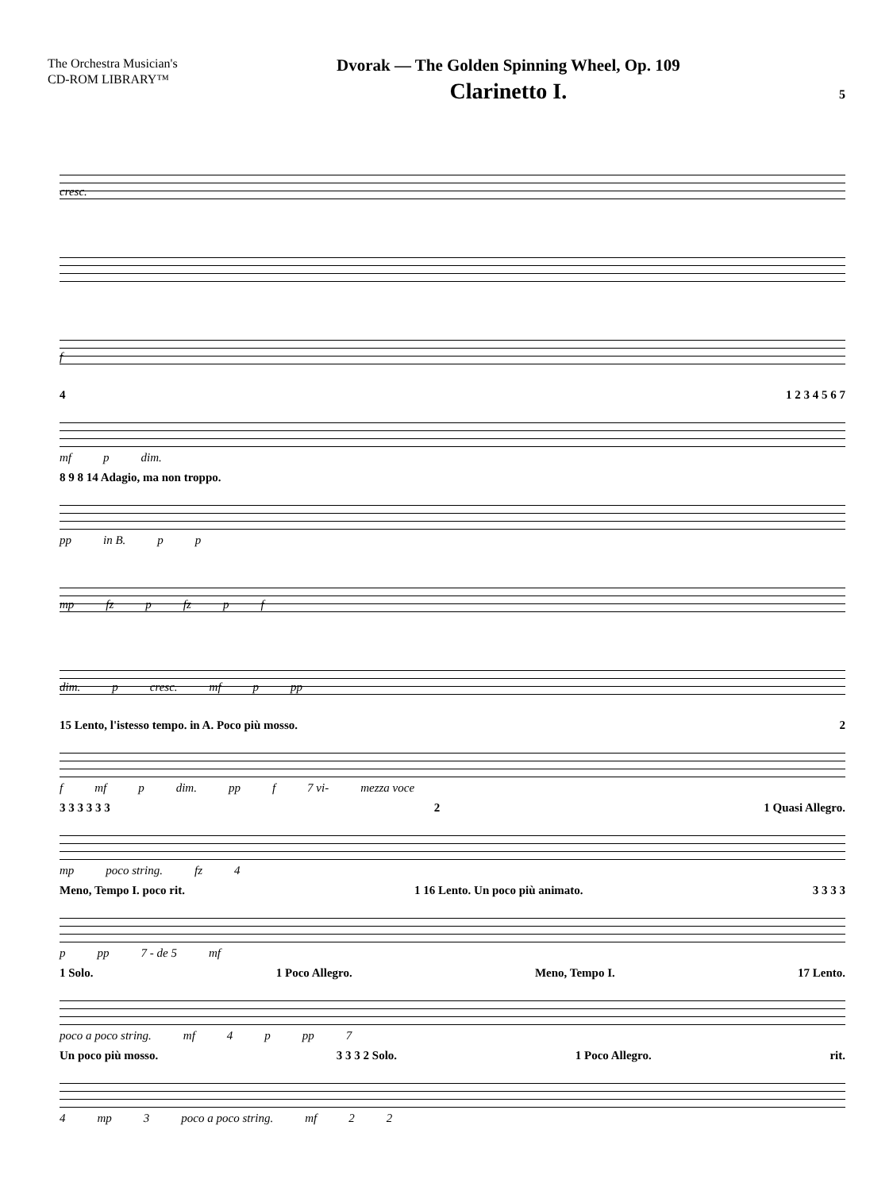The Orchestra Musician's
CD-ROM LIBRARY™
Dvorak — The Golden Spinning Wheel, Op. 109
Clarinetto I.
5
cresc.
f
4 1 2 3 4 5 6 7
mf p dim.
8 9 8 14 Adagio, ma non troppo.
pp in B. p p
mp fz p fz p f
dim. p cresc. mf p pp
15 Lento, l'istesso tempo. in A. Poco più mosso. 2
f mf p dim. pp f 7 vi- mezza voce
3 3 3 3 3 3 2 1 Quasi Allegro.
mp poco string. fz 4
Meno, Tempo I. poco rit. 1 16 Lento. Un poco più animato. 3 3 3 3
p pp 7 - de 5 mf
1 Solo. 1 Poco Allegro. Meno, Tempo I. 17 Lento.
poco a poco string. mf 4 p pp 7
Un poco più mosso. 3 3 3 2 Solo. 1 Poco Allegro. rit.
4 mp 3 poco a poco string. mf 2 2